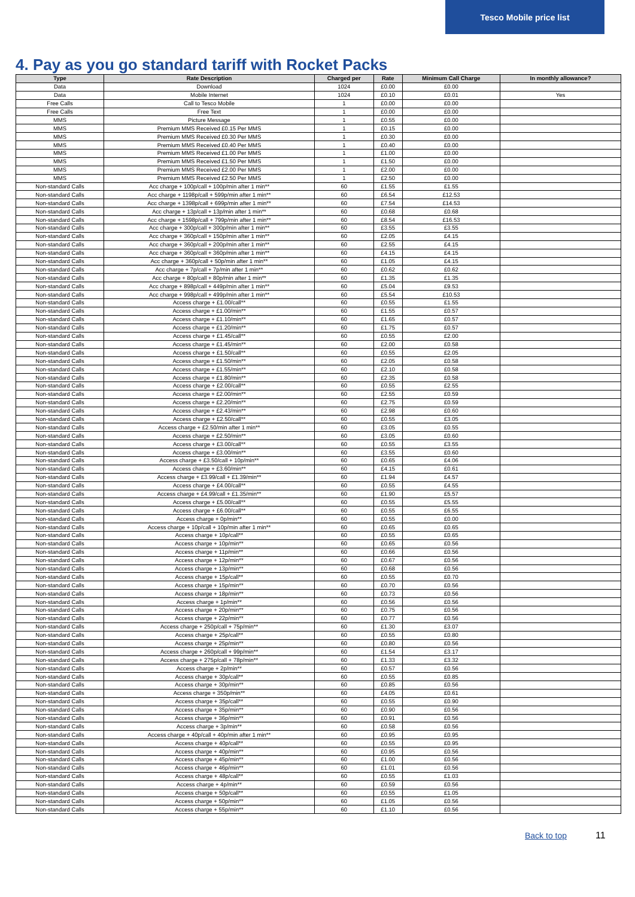Tesco Mobile price list
4. Pay as you go standard tariff with Rocket Packs
| Type | Rate Description | Charged per | Rate | Minimum Call Charge | In monthly allowance? |
| --- | --- | --- | --- | --- | --- |
| Data | Download | 1024 | £0.00 | £0.00 | |
| Data | Mobile Internet | 1024 | £0.10 | £0.01 | Yes |
| Free Calls | Call to Tesco Mobile | 1 | £0.00 | £0.00 | |
| Free Calls | Free Text | 1 | £0.00 | £0.00 | |
| MMS | Picture Message | 1 | £0.55 | £0.00 | |
| MMS | Premium MMS Received £0.15 Per MMS | 1 | £0.15 | £0.00 | |
| MMS | Premium MMS Received £0.30 Per MMS | 1 | £0.30 | £0.00 | |
| MMS | Premium MMS Received £0.40 Per MMS | 1 | £0.40 | £0.00 | |
| MMS | Premium MMS Received £1.00 Per MMS | 1 | £1.00 | £0.00 | |
| MMS | Premium MMS Received £1.50 Per MMS | 1 | £1.50 | £0.00 | |
| MMS | Premium MMS Received £2.00 Per MMS | 1 | £2.00 | £0.00 | |
| MMS | Premium MMS Received £2.50 Per MMS | 1 | £2.50 | £0.00 | |
| Non-standard Calls | Acc charge + 100p/call + 100p/min after 1 min** | 60 | £1.55 | £1.55 | |
| Non-standard Calls | Acc charge + 1198p/call + 599p/min after 1 min** | 60 | £6.54 | £12.53 | |
| Non-standard Calls | Acc charge + 1398p/call + 699p/min after 1 min** | 60 | £7.54 | £14.53 | |
| Non-standard Calls | Acc charge + 13p/call + 13p/min after 1 min** | 60 | £0.68 | £0.68 | |
| Non-standard Calls | Acc charge + 1598p/call + 799p/min after 1 min** | 60 | £8.54 | £16.53 | |
| Non-standard Calls | Acc charge + 300p/call + 300p/min after 1 min** | 60 | £3.55 | £3.55 | |
| Non-standard Calls | Acc charge + 360p/call + 150p/min after 1 min** | 60 | £2.05 | £4.15 | |
| Non-standard Calls | Acc charge + 360p/call + 200p/min after 1 min** | 60 | £2.55 | £4.15 | |
| Non-standard Calls | Acc charge + 360p/call + 360p/min after 1 min** | 60 | £4.15 | £4.15 | |
| Non-standard Calls | Acc charge + 360p/call + 50p/min after 1 min** | 60 | £1.05 | £4.15 | |
| Non-standard Calls | Acc charge + 7p/call + 7p/min after 1 min** | 60 | £0.62 | £0.62 | |
| Non-standard Calls | Acc charge + 80p/call + 80p/min after 1 min** | 60 | £1.35 | £1.35 | |
| Non-standard Calls | Acc charge + 898p/call + 449p/min after 1 min** | 60 | £5.04 | £9.53 | |
| Non-standard Calls | Acc charge + 998p/call + 499p/min after 1 min** | 60 | £5.54 | £10.53 | |
| Non-standard Calls | Access charge + £1.00/call** | 60 | £0.55 | £1.55 | |
| Non-standard Calls | Access charge + £1.00/min** | 60 | £1.55 | £0.57 | |
| Non-standard Calls | Access charge + £1.10/min** | 60 | £1.65 | £0.57 | |
| Non-standard Calls | Access charge + £1.20/min** | 60 | £1.75 | £0.57 | |
| Non-standard Calls | Access charge + £1.45/call** | 60 | £0.55 | £2.00 | |
| Non-standard Calls | Access charge + £1.45/min** | 60 | £2.00 | £0.58 | |
| Non-standard Calls | Access charge + £1.50/call** | 60 | £0.55 | £2.05 | |
| Non-standard Calls | Access charge + £1.50/min** | 60 | £2.05 | £0.58 | |
| Non-standard Calls | Access charge + £1.55/min** | 60 | £2.10 | £0.58 | |
| Non-standard Calls | Access charge + £1.80/min** | 60 | £2.35 | £0.58 | |
| Non-standard Calls | Access charge + £2.00/call** | 60 | £0.55 | £2.55 | |
| Non-standard Calls | Access charge + £2.00/min** | 60 | £2.55 | £0.59 | |
| Non-standard Calls | Access charge + £2.20/min** | 60 | £2.75 | £0.59 | |
| Non-standard Calls | Access charge + £2.43/min** | 60 | £2.98 | £0.60 | |
| Non-standard Calls | Access charge + £2.50/call** | 60 | £0.55 | £3.05 | |
| Non-standard Calls | Access charge + £2.50/min after 1 min** | 60 | £3.05 | £0.55 | |
| Non-standard Calls | Access charge + £2.50/min** | 60 | £3.05 | £0.60 | |
| Non-standard Calls | Access charge + £3.00/call** | 60 | £0.55 | £3.55 | |
| Non-standard Calls | Access charge + £3.00/min** | 60 | £3.55 | £0.60 | |
| Non-standard Calls | Access charge + £3.50/call + 10p/min** | 60 | £0.65 | £4.06 | |
| Non-standard Calls | Access charge + £3.60/min** | 60 | £4.15 | £0.61 | |
| Non-standard Calls | Access charge + £3.99/call + £1.39/min** | 60 | £1.94 | £4.57 | |
| Non-standard Calls | Access charge + £4.00/call** | 60 | £0.55 | £4.55 | |
| Non-standard Calls | Access charge + £4.99/call + £1.35/min** | 60 | £1.90 | £5.57 | |
| Non-standard Calls | Access charge + £5.00/call** | 60 | £0.55 | £5.55 | |
| Non-standard Calls | Access charge + £6.00/call** | 60 | £0.55 | £6.55 | |
| Non-standard Calls | Access charge + 0p/min** | 60 | £0.55 | £0.00 | |
| Non-standard Calls | Access charge + 10p/call + 10p/min after 1 min** | 60 | £0.65 | £0.65 | |
| Non-standard Calls | Access charge + 10p/call** | 60 | £0.55 | £0.65 | |
| Non-standard Calls | Access charge + 10p/min** | 60 | £0.65 | £0.56 | |
| Non-standard Calls | Access charge + 11p/min** | 60 | £0.66 | £0.56 | |
| Non-standard Calls | Access charge + 12p/min** | 60 | £0.67 | £0.56 | |
| Non-standard Calls | Access charge + 13p/min** | 60 | £0.68 | £0.56 | |
| Non-standard Calls | Access charge + 15p/call** | 60 | £0.55 | £0.70 | |
| Non-standard Calls | Access charge + 15p/min** | 60 | £0.70 | £0.56 | |
| Non-standard Calls | Access charge + 18p/min** | 60 | £0.73 | £0.56 | |
| Non-standard Calls | Access charge + 1p/min** | 60 | £0.56 | £0.56 | |
| Non-standard Calls | Access charge + 20p/min** | 60 | £0.75 | £0.56 | |
| Non-standard Calls | Access charge + 22p/min** | 60 | £0.77 | £0.56 | |
| Non-standard Calls | Access charge + 250p/call + 75p/min** | 60 | £1.30 | £3.07 | |
| Non-standard Calls | Access charge + 25p/call** | 60 | £0.55 | £0.80 | |
| Non-standard Calls | Access charge + 25p/min** | 60 | £0.80 | £0.56 | |
| Non-standard Calls | Access charge + 260p/call + 99p/min** | 60 | £1.54 | £3.17 | |
| Non-standard Calls | Access charge + 275p/call + 78p/min** | 60 | £1.33 | £3.32 | |
| Non-standard Calls | Access charge + 2p/min** | 60 | £0.57 | £0.56 | |
| Non-standard Calls | Access charge + 30p/call** | 60 | £0.55 | £0.85 | |
| Non-standard Calls | Access charge + 30p/min** | 60 | £0.85 | £0.56 | |
| Non-standard Calls | Access charge + 350p/min** | 60 | £4.05 | £0.61 | |
| Non-standard Calls | Access charge + 35p/call** | 60 | £0.55 | £0.90 | |
| Non-standard Calls | Access charge + 35p/min** | 60 | £0.90 | £0.56 | |
| Non-standard Calls | Access charge + 36p/min** | 60 | £0.91 | £0.56 | |
| Non-standard Calls | Access charge + 3p/min** | 60 | £0.58 | £0.56 | |
| Non-standard Calls | Access charge + 40p/call + 40p/min after 1 min** | 60 | £0.95 | £0.95 | |
| Non-standard Calls | Access charge + 40p/call** | 60 | £0.55 | £0.95 | |
| Non-standard Calls | Access charge + 40p/min** | 60 | £0.95 | £0.56 | |
| Non-standard Calls | Access charge + 45p/min** | 60 | £1.00 | £0.56 | |
| Non-standard Calls | Access charge + 46p/min** | 60 | £1.01 | £0.56 | |
| Non-standard Calls | Access charge + 48p/call** | 60 | £0.55 | £1.03 | |
| Non-standard Calls | Access charge + 4p/min** | 60 | £0.59 | £0.56 | |
| Non-standard Calls | Access charge + 50p/call** | 60 | £0.55 | £1.05 | |
| Non-standard Calls | Access charge + 50p/min** | 60 | £1.05 | £0.56 | |
| Non-standard Calls | Access charge + 55p/min** | 60 | £1.10 | £0.56 | |
Back to top 11